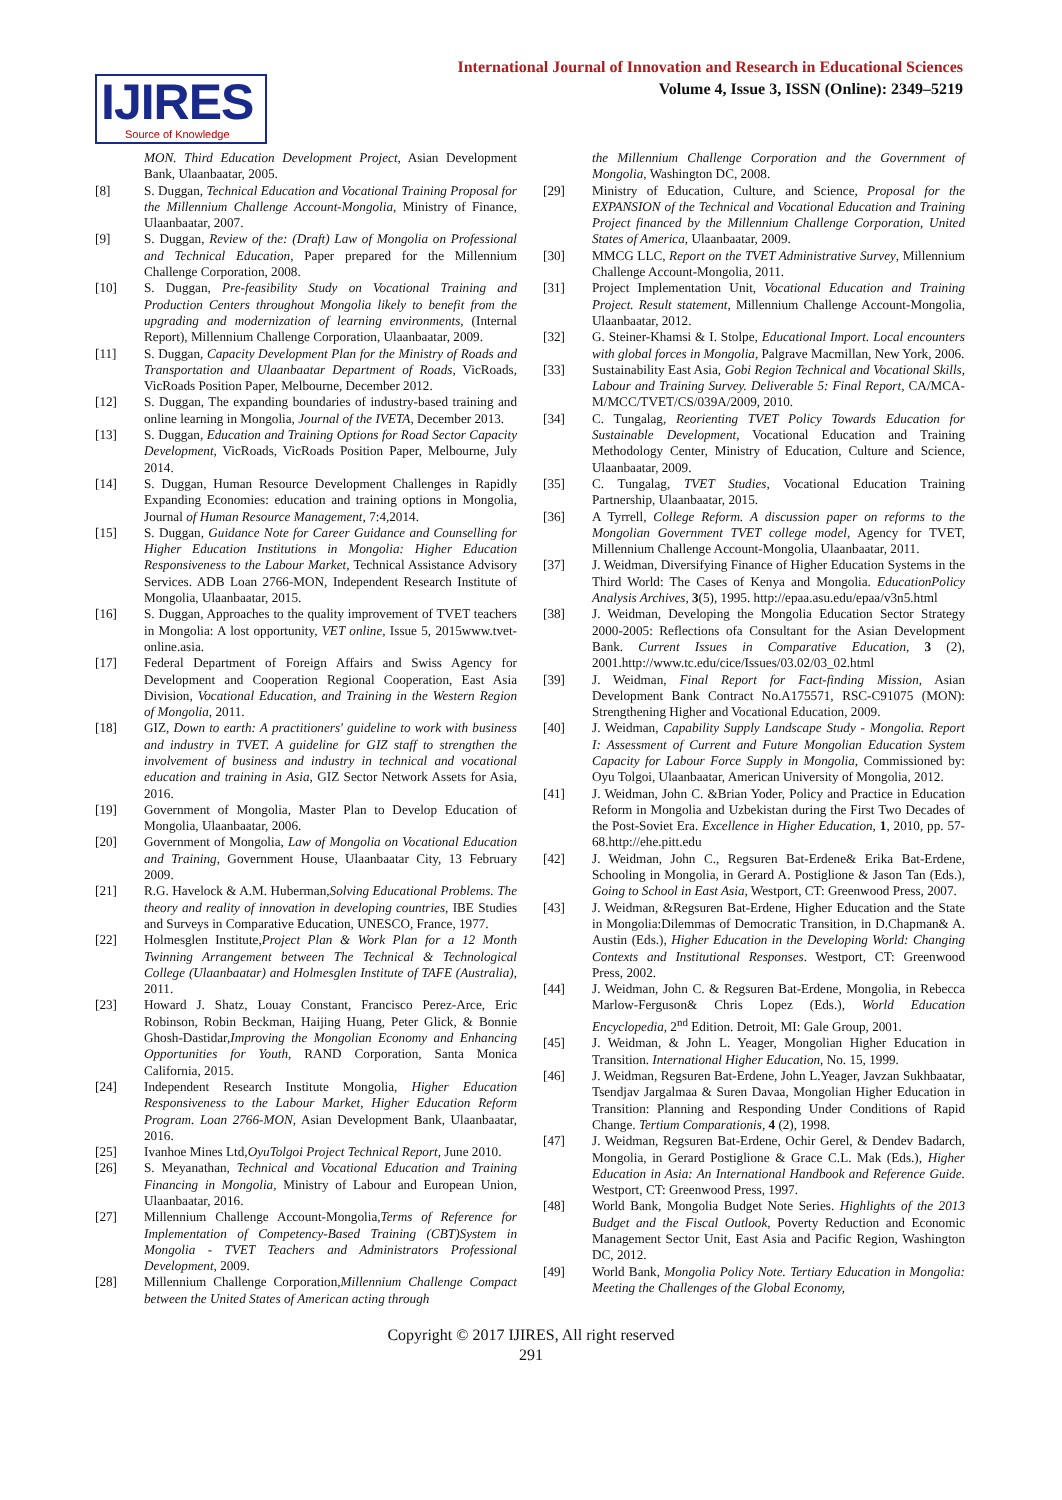IJIRES
Source of Knowledge
International Journal of Innovation and Research in Educational Sciences
Volume 4, Issue 3, ISSN (Online): 2349–5219
MON. Third Education Development Project, Asian Development Bank, Ulaanbaatar, 2005.
[8] S. Duggan, Technical Education and Vocational Training Proposal for the Millennium Challenge Account-Mongolia, Ministry of Finance, Ulaanbaatar, 2007.
[9] S. Duggan, Review of the: (Draft) Law of Mongolia on Professional and Technical Education, Paper prepared for the Millennium Challenge Corporation, 2008.
[10] S. Duggan, Pre-feasibility Study on Vocational Training and Production Centers throughout Mongolia likely to benefit from the upgrading and modernization of learning environments, (Internal Report), Millennium Challenge Corporation, Ulaanbaatar, 2009.
[11] S. Duggan, Capacity Development Plan for the Ministry of Roads and Transportation and Ulaanbaatar Department of Roads, VicRoads, VicRoads Position Paper, Melbourne, December 2012.
[12] S. Duggan, The expanding boundaries of industry-based training and online learning in Mongolia, Journal of the IVETA, December 2013.
[13] S. Duggan, Education and Training Options for Road Sector Capacity Development, VicRoads, VicRoads Position Paper, Melbourne, July 2014.
[14] S. Duggan, Human Resource Development Challenges in Rapidly Expanding Economies: education and training options in Mongolia, Journal of Human Resource Management, 7:4,2014.
[15] S. Duggan, Guidance Note for Career Guidance and Counselling for Higher Education Institutions in Mongolia: Higher Education Responsiveness to the Labour Market, Technical Assistance Advisory Services. ADB Loan 2766-MON, Independent Research Institute of Mongolia, Ulaanbaatar, 2015.
[16] S. Duggan, Approaches to the quality improvement of TVET teachers in Mongolia: A lost opportunity, VET online, Issue 5, 2015www.tvet-online.asia.
[17] Federal Department of Foreign Affairs and Swiss Agency for Development and Cooperation Regional Cooperation, East Asia Division, Vocational Education, and Training in the Western Region of Mongolia, 2011.
[18] GIZ, Down to earth: A practitioners' guideline to work with business and industry in TVET. A guideline for GIZ staff to strengthen the involvement of business and industry in technical and vocational education and training in Asia, GIZ Sector Network Assets for Asia, 2016.
[19] Government of Mongolia, Master Plan to Develop Education of Mongolia, Ulaanbaatar, 2006.
[20] Government of Mongolia, Law of Mongolia on Vocational Education and Training, Government House, Ulaanbaatar City, 13 February 2009.
[21] R.G. Havelock & A.M. Huberman,Solving Educational Problems. The theory and reality of innovation in developing countries, IBE Studies and Surveys in Comparative Education, UNESCO, France, 1977.
[22] Holmesglen Institute,Project Plan & Work Plan for a 12 Month Twinning Arrangement between The Technical & Technological College (Ulaanbaatar) and Holmesglen Institute of TAFE (Australia), 2011.
[23] Howard J. Shatz, Louay Constant, Francisco Perez-Arce, Eric Robinson, Robin Beckman, Haijing Huang, Peter Glick, & Bonnie Ghosh-Dastidar,Improving the Mongolian Economy and Enhancing Opportunities for Youth, RAND Corporation, Santa Monica California, 2015.
[24] Independent Research Institute Mongolia, Higher Education Responsiveness to the Labour Market, Higher Education Reform Program. Loan 2766-MON, Asian Development Bank, Ulaanbaatar, 2016.
[25] Ivanhoe Mines Ltd,OyuTolgoi Project Technical Report, June 2010.
[26] S. Meyanathan, Technical and Vocational Education and Training Financing in Mongolia, Ministry of Labour and European Union, Ulaanbaatar, 2016.
[27] Millennium Challenge Account-Mongolia,Terms of Reference for Implementation of Competency-Based Training (CBT)System in Mongolia - TVET Teachers and Administrators Professional Development, 2009.
[28] Millennium Challenge Corporation,Millennium Challenge Compact between the United States of American acting through
the Millennium Challenge Corporation and the Government of Mongolia, Washington DC, 2008.
[29] Ministry of Education, Culture, and Science, Proposal for the EXPANSION of the Technical and Vocational Education and Training Project financed by the Millennium Challenge Corporation, United States of America, Ulaanbaatar, 2009.
[30] MMCG LLC, Report on the TVET Administrative Survey, Millennium Challenge Account-Mongolia, 2011.
[31] Project Implementation Unit, Vocational Education and Training Project. Result statement, Millennium Challenge Account-Mongolia, Ulaanbaatar, 2012.
[32] G. Steiner-Khamsi & I. Stolpe, Educational Import. Local encounters with global forces in Mongolia, Palgrave Macmillan, New York, 2006.
[33] Sustainability East Asia, Gobi Region Technical and Vocational Skills, Labour and Training Survey. Deliverable 5: Final Report, CA/MCA- M/MCC/TVET/CS/039A/2009, 2010.
[34] C. Tungalag, Reorienting TVET Policy Towards Education for Sustainable Development, Vocational Education and Training Methodology Center, Ministry of Education, Culture and Science, Ulaanbaatar, 2009.
[35] C. Tungalag, TVET Studies, Vocational Education Training Partnership, Ulaanbaatar, 2015.
[36] A Tyrrell, College Reform. A discussion paper on reforms to the Mongolian Government TVET college model, Agency for TVET, Millennium Challenge Account-Mongolia, Ulaanbaatar, 2011.
[37] J. Weidman, Diversifying Finance of Higher Education Systems in the Third World: The Cases of Kenya and Mongolia. EducationPolicy Analysis Archives, 3(5), 1995. http://epaa.asu.edu/epaa/v3n5.html
[38] J. Weidman, Developing the Mongolia Education Sector Strategy 2000-2005: Reflections ofa Consultant for the Asian Development Bank. Current Issues in Comparative Education, 3 (2), 2001.http://www.tc.edu/cice/Issues/03.02/03_02.html
[39] J. Weidman, Final Report for Fact-finding Mission, Asian Development Bank Contract No.A175571, RSC-C91075 (MON): Strengthening Higher and Vocational Education, 2009.
[40] J. Weidman, Capability Supply Landscape Study - Mongolia. Report I: Assessment of Current and Future Mongolian Education System Capacity for Labour Force Supply in Mongolia, Commissioned by: Oyu Tolgoi, Ulaanbaatar, American University of Mongolia, 2012.
[41] J. Weidman, John C. &Brian Yoder, Policy and Practice in Education Reform in Mongolia and Uzbekistan during the First Two Decades of the Post-Soviet Era. Excellence in Higher Education, 1, 2010, pp. 57-68.http://ehe.pitt.edu
[42] J. Weidman, John C., Regsuren Bat-Erdene& Erika Bat-Erdene, Schooling in Mongolia, in Gerard A. Postiglione & Jason Tan (Eds.), Going to School in East Asia, Westport, CT: Greenwood Press, 2007.
[43] J. Weidman, &Regsuren Bat-Erdene, Higher Education and the State in Mongolia:Dilemmas of Democratic Transition, in D.Chapman& A. Austin (Eds.), Higher Education in the Developing World: Changing Contexts and Institutional Responses. Westport, CT: Greenwood Press, 2002.
[44] J. Weidman, John C. & Regsuren Bat-Erdene, Mongolia, in Rebecca Marlow-Ferguson& Chris Lopez (Eds.), World Education Encyclopedia, 2<sup>nd</sup> Edition. Detroit, MI: Gale Group, 2001.
[45] J. Weidman, & John L. Yeager, Mongolian Higher Education in Transition. International Higher Education, No. 15, 1999.
[46] J. Weidman, Regsuren Bat-Erdene, John L.Yeager, Javzan Sukhbaatar, Tsendjav Jargalmaa & Suren Davaa, Mongolian Higher Education in Transition: Planning and Responding Under Conditions of Rapid Change. Tertium Comparationis, 4 (2), 1998.
[47] J. Weidman, Regsuren Bat-Erdene, Ochir Gerel, & Dendev Badarch, Mongolia, in Gerard Postiglione & Grace C.L. Mak (Eds.), Higher Education in Asia: An International Handbook and Reference Guide. Westport, CT: Greenwood Press, 1997.
[48] World Bank, Mongolia Budget Note Series. Highlights of the 2013 Budget and the Fiscal Outlook, Poverty Reduction and Economic Management Sector Unit, East Asia and Pacific Region, Washington DC, 2012.
[49] World Bank, Mongolia Policy Note. Tertiary Education in Mongolia: Meeting the Challenges of the Global Economy,
Copyright © 2017 IJIRES, All right reserved
291